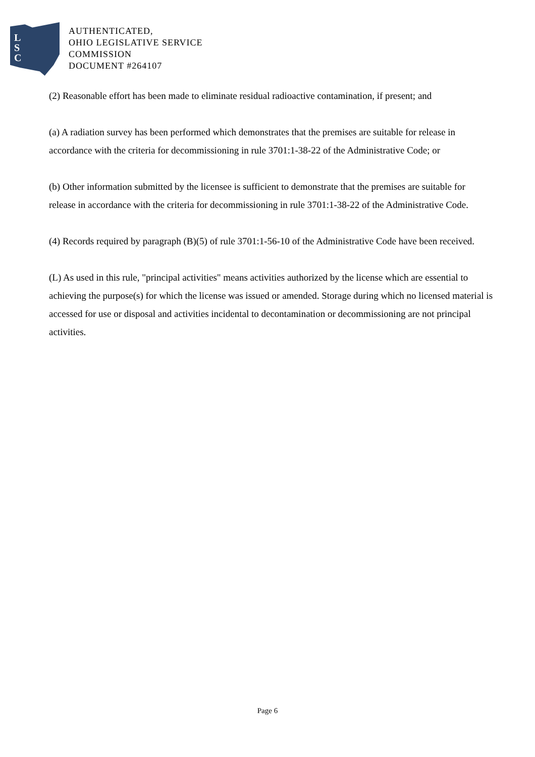L
S
C
AUTHENTICATED,
OHIO LEGISLATIVE SERVICE
COMMISSION
DOCUMENT #264107
(2) Reasonable effort has been made to eliminate residual radioactive contamination, if present; and
(a) A radiation survey has been performed which demonstrates that the premises are suitable for release in accordance with the criteria for decommissioning in rule 3701:1-38-22 of the Administrative Code; or
(b) Other information submitted by the licensee is sufficient to demonstrate that the premises are suitable for release in accordance with the criteria for decommissioning in rule 3701:1-38-22 of the Administrative Code.
(4) Records required by paragraph (B)(5) of rule 3701:1-56-10 of the Administrative Code have been received.
(L) As used in this rule, "principal activities" means activities authorized by the license which are essential to achieving the purpose(s) for which the license was issued or amended. Storage during which no licensed material is accessed for use or disposal and activities incidental to decontamination or decommissioning are not principal activities.
Page 6